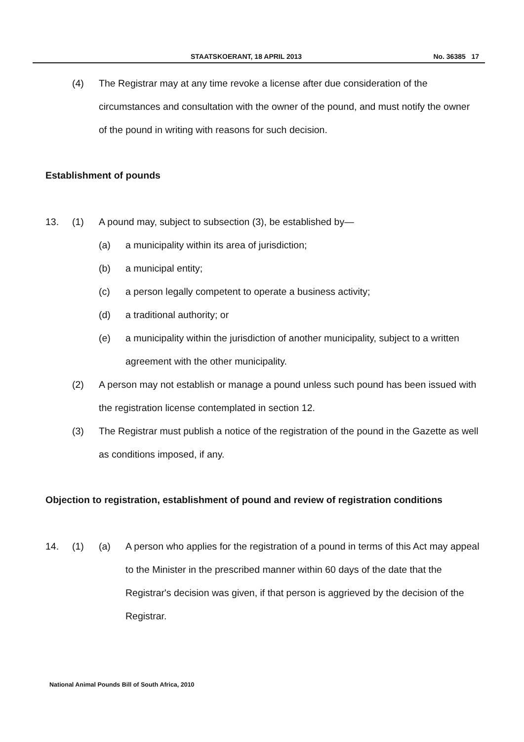STAATSKOERANT, 18 APRIL 2013 No. 36385 17
(4) The Registrar may at any time revoke a license after due consideration of the circumstances and consultation with the owner of the pound, and must notify the owner of the pound in writing with reasons for such decision.
Establishment of pounds
13. (1) A pound may, subject to subsection (3), be established by—
(a) a municipality within its area of jurisdiction;
(b) a municipal entity;
(c) a person legally competent to operate a business activity;
(d) a traditional authority; or
(e) a municipality within the jurisdiction of another municipality, subject to a written agreement with the other municipality.
(2) A person may not establish or manage a pound unless such pound has been issued with the registration license contemplated in section 12.
(3) The Registrar must publish a notice of the registration of the pound in the Gazette as well as conditions imposed, if any.
Objection to registration, establishment of pound and review of registration conditions
14. (1) (a) A person who applies for the registration of a pound in terms of this Act may appeal to the Minister in the prescribed manner within 60 days of the date that the Registrar's decision was given, if that person is aggrieved by the decision of the Registrar.
National Animal Pounds Bill of South Africa, 2010